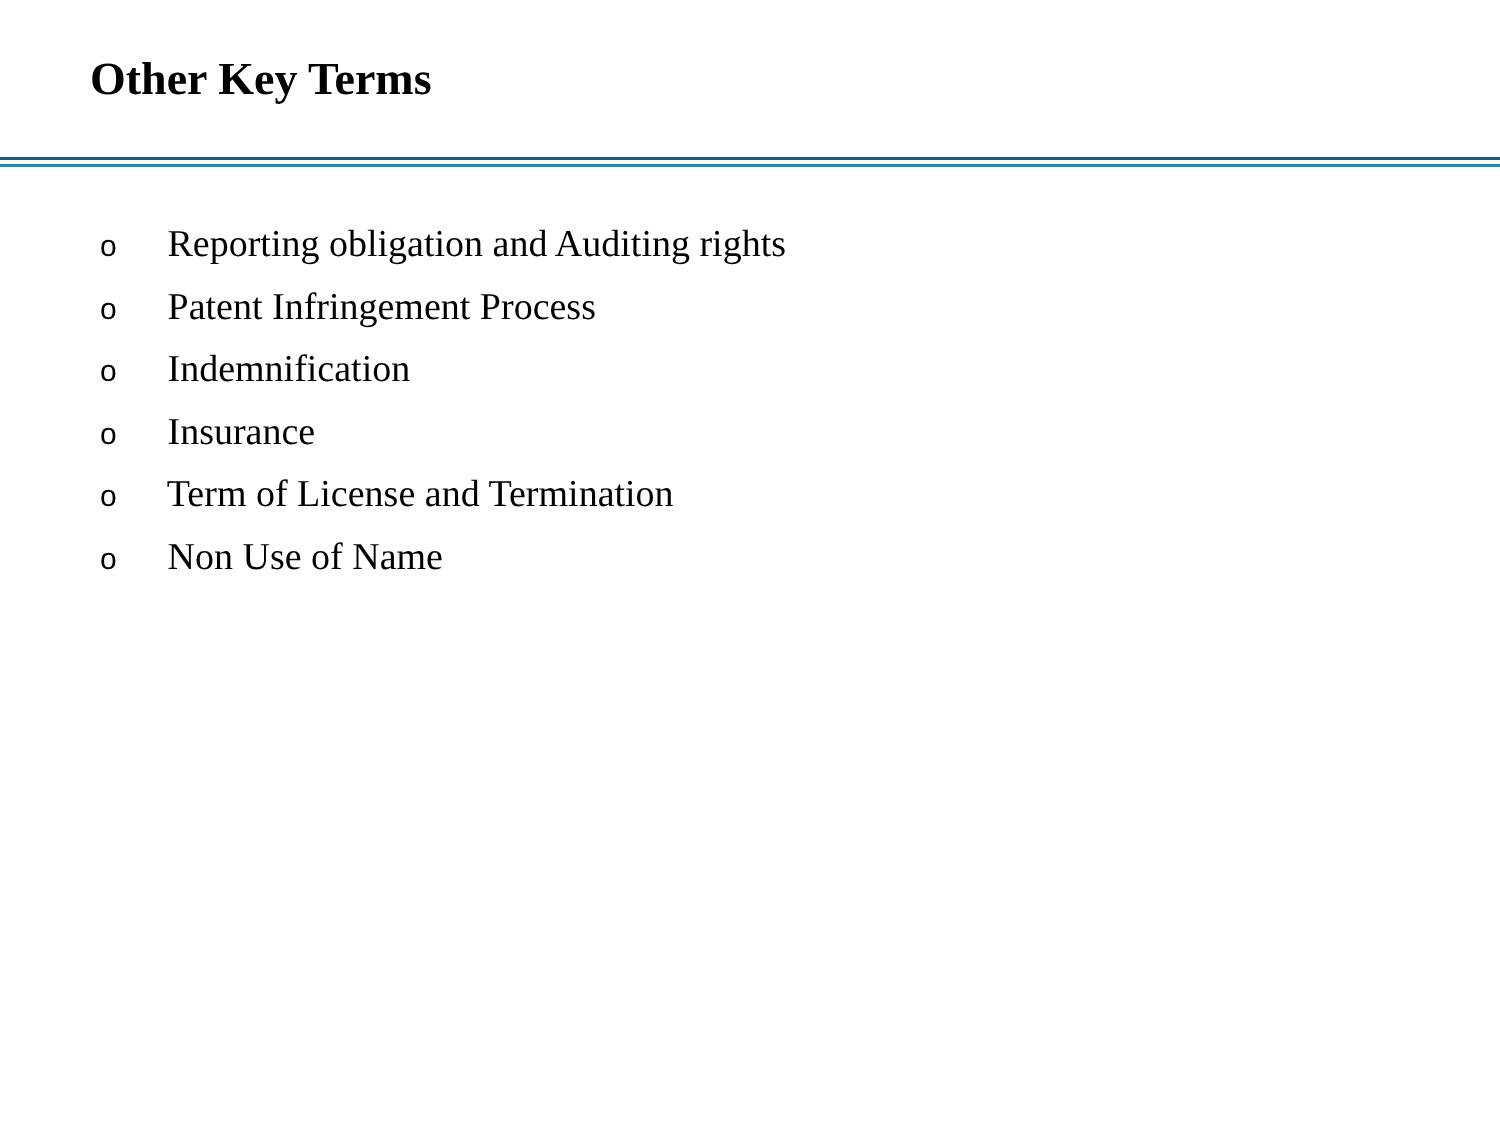Other Key Terms
o Reporting obligation and Auditing rights
o Patent Infringement Process
o Indemnification
o Insurance
o Term of License and Termination
o Non Use of Name